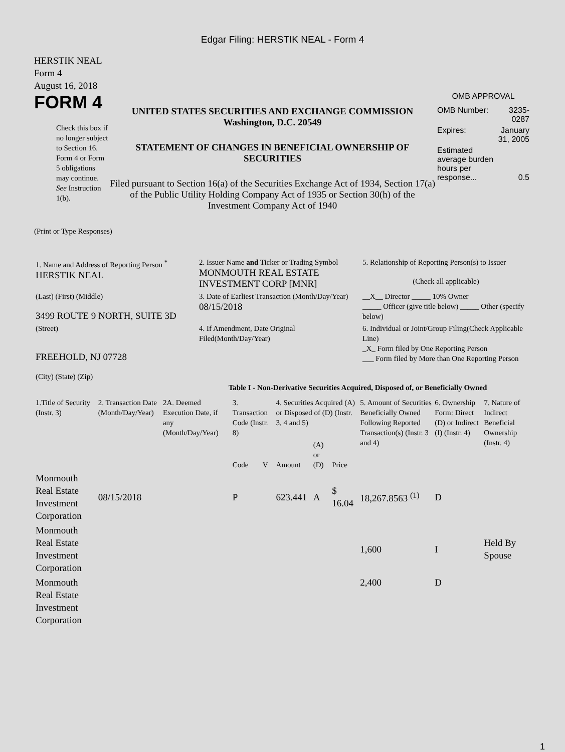Edgar Filing: HERSTIK NEAL - Form 4
HERSTIK NEAL
Form 4
August 16, 2018
FORM 4
Check this box if no longer subject to Section 16. Form 4 or Form 5 obligations may continue. See Instruction 1(b).
UNITED STATES SECURITIES AND EXCHANGE COMMISSION
Washington, D.C. 20549
STATEMENT OF CHANGES IN BENEFICIAL OWNERSHIP OF SECURITIES
Filed pursuant to Section 16(a) of the Securities Exchange Act of 1934, Section 17(a) of the Public Utility Holding Company Act of 1935 or Section 30(h) of the Investment Company Act of 1940
OMB APPROVAL
| OMB Number: | 3235-0287 |
| Expires: | January 31, 2005 |
| Estimated average burden hours per response... | 0.5 |
(Print or Type Responses)
| 1. Name and Address of Reporting Person <sup>*</sup> HERSTIK NEAL | 2. Issuer Name and Ticker or Trading Symbol MONMOUTH REAL ESTATE INVESTMENT CORP [MNR] | 5. Relationship of Reporting Person(s) to Issuer (Check all applicable) |
| (Last) (First) (Middle) 3499 ROUTE 9 NORTH, SUITE 3D | 3. Date of Earliest Transaction (Month/Day/Year) 08/15/2018 | __X__ Director _____ 10% Owner _____ Officer (give title below) _____ Other (specify below) |
| (Street) FREEHOLD, NJ 07728 (City) (State) (Zip) | 4. If Amendment, Date Original Filed(Month/Day/Year) | 6. Individual or Joint/Group Filing(Check Applicable Line) _X_ Form filed by One Reporting Person ___ Form filed by More than One Reporting Person |
Table I - Non-Derivative Securities Acquired, Disposed of, or Beneficially Owned
| 1.Title of Security (Instr. 3) | 2. Transaction Date (Month/Day/Year) | 2A. Deemed Execution Date, if any (Month/Day/Year) | 3. Transaction Code (Instr. 8) | | 4. Securities Acquired (A) or Disposed of (D) (Instr. 3, 4 and 5) | | | 5. Amount of Securities Beneficially Owned Following Reported Transaction(s) (Instr. 3 and 4) | 6. Ownership Form: Direct (D) or Indirect (I) (Instr. 4) | 7. Nature of Indirect Beneficial Ownership (Instr. 4) |
| --- | --- | --- | --- | --- | --- | --- | --- | --- | --- | --- |
| | | | Code | V | Amount | (A) or (D) | Price | | | |
| Monmouth Real Estate Investment Corporation | 08/15/2018 | | P | | 623.441 | A | $ 16.04 | 18,267.8563 <sup>(1)</sup> | D | |
| Monmouth Real Estate Investment Corporation | | | | | | | | 1,600 | I | Held By Spouse |
| Monmouth Real Estate Investment Corporation | | | | | | | | 2,400 | D | |
1